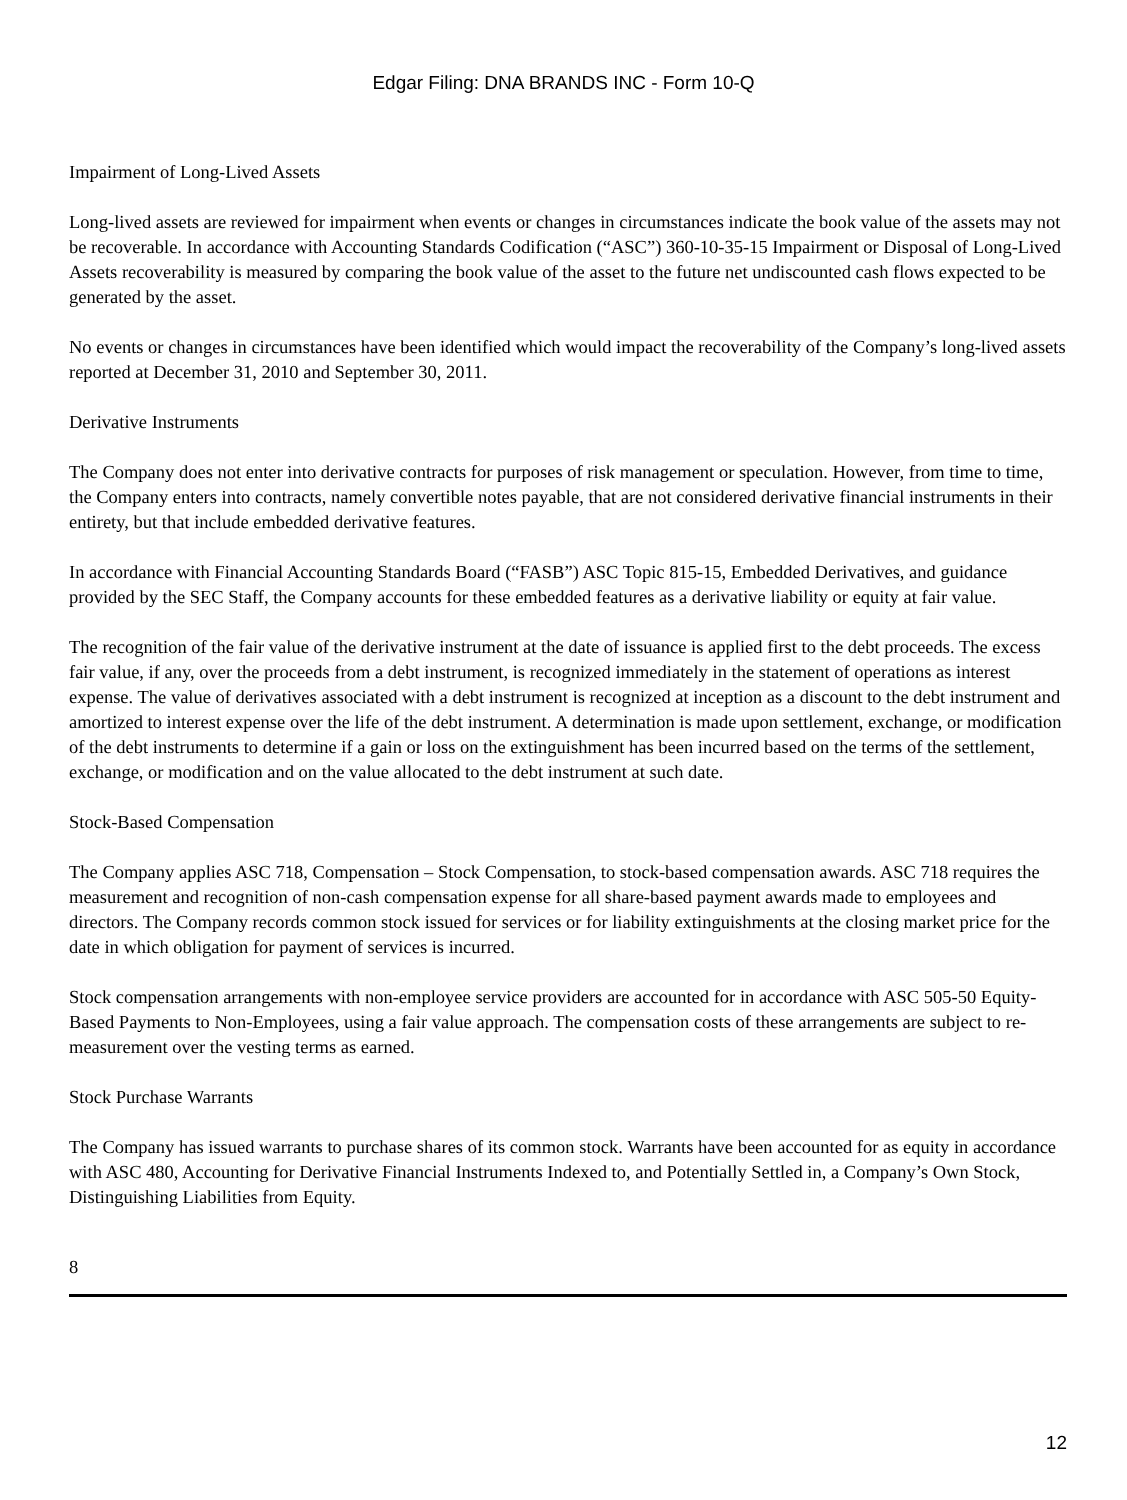Edgar Filing: DNA BRANDS INC - Form 10-Q
Impairment of Long-Lived Assets
Long-lived assets are reviewed for impairment when events or changes in circumstances indicate the book value of the assets may not be recoverable. In accordance with Accounting Standards Codification (“ASC”) 360-10-35-15 Impairment or Disposal of Long-Lived Assets recoverability is measured by comparing the book value of the asset to the future net undiscounted cash flows expected to be generated by the asset.
No events or changes in circumstances have been identified which would impact the recoverability of the Company’s long-lived assets reported at December 31, 2010 and September 30, 2011.
Derivative Instruments
The Company does not enter into derivative contracts for purposes of risk management or speculation. However, from time to time, the Company enters into contracts, namely convertible notes payable, that are not considered derivative financial instruments in their entirety, but that include embedded derivative features.
In accordance with Financial Accounting Standards Board (“FASB”) ASC Topic 815-15, Embedded Derivatives, and guidance provided by the SEC Staff, the Company accounts for these embedded features as a derivative liability or equity at fair value.
The recognition of the fair value of the derivative instrument at the date of issuance is applied first to the debt proceeds. The excess fair value, if any, over the proceeds from a debt instrument, is recognized immediately in the statement of operations as interest expense. The value of derivatives associated with a debt instrument is recognized at inception as a discount to the debt instrument and amortized to interest expense over the life of the debt instrument. A determination is made upon settlement, exchange, or modification of the debt instruments to determine if a gain or loss on the extinguishment has been incurred based on the terms of the settlement, exchange, or modification and on the value allocated to the debt instrument at such date.
Stock-Based Compensation
The Company applies ASC 718, Compensation – Stock Compensation, to stock-based compensation awards. ASC 718 requires the measurement and recognition of non-cash compensation expense for all share-based payment awards made to employees and directors. The Company records common stock issued for services or for liability extinguishments at the closing market price for the date in which obligation for payment of services is incurred.
Stock compensation arrangements with non-employee service providers are accounted for in accordance with ASC 505-50 Equity-Based Payments to Non-Employees, using a fair value approach. The compensation costs of these arrangements are subject to re-measurement over the vesting terms as earned.
Stock Purchase Warrants
The Company has issued warrants to purchase shares of its common stock. Warrants have been accounted for as equity in accordance with ASC 480, Accounting for Derivative Financial Instruments Indexed to, and Potentially Settled in, a Company’s Own Stock, Distinguishing Liabilities from Equity.
8
12